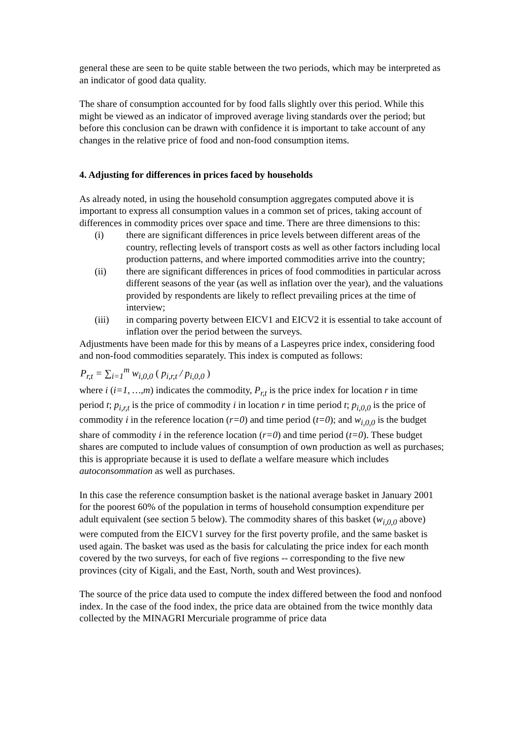general these are seen to be quite stable between the two periods, which may be interpreted as an indicator of good data quality.
The share of consumption accounted for by food falls slightly over this period. While this might be viewed as an indicator of improved average living standards over the period; but before this conclusion can be drawn with confidence it is important to take account of any changes in the relative price of food and non-food consumption items.
4. Adjusting for differences in prices faced by households
As already noted, in using the household consumption aggregates computed above it is important to express all consumption values in a common set of prices, taking account of differences in commodity prices over space and time. There are three dimensions to this:
(i) there are significant differences in price levels between different areas of the country, reflecting levels of transport costs as well as other factors including local production patterns, and where imported commodities arrive into the country;
(ii) there are significant differences in prices of food commodities in particular across different seasons of the year (as well as inflation over the year), and the valuations provided by respondents are likely to reflect prevailing prices at the time of interview;
(iii) in comparing poverty between EICV1 and EICV2 it is essential to take account of inflation over the period between the surveys.
Adjustments have been made for this by means of a Laspeyres price index, considering food and non-food commodities separately. This index is computed as follows:
P<sub>r,t</sub> = ∑<sub>i=1</sub><sup>m</sup> w<sub>i,0,0</sub> ( p<sub>i,r,t</sub> / p<sub>i,0,0</sub> )
where i (i=1, …,m) indicates the commodity, P<sub>r,t</sub> is the price index for location r in time period t; p<sub>i,r,t</sub> is the price of commodity i in location r in time period t; p<sub>i,0,0</sub> is the price of commodity i in the reference location (r=0) and time period (t=0); and w<sub>i,0,0</sub> is the budget share of commodity i in the reference location (r=0) and time period (t=0). These budget shares are computed to include values of consumption of own production as well as purchases; this is appropriate because it is used to deflate a welfare measure which includes autoconsommation as well as purchases.
In this case the reference consumption basket is the national average basket in January 2001 for the poorest 60% of the population in terms of household consumption expenditure per adult equivalent (see section 5 below). The commodity shares of this basket (w<sub>i,0,0</sub> above) were computed from the EICV1 survey for the first poverty profile, and the same basket is used again. The basket was used as the basis for calculating the price index for each month covered by the two surveys, for each of five regions -- corresponding to the five new provinces (city of Kigali, and the East, North, south and West provinces).
The source of the price data used to compute the index differed between the food and nonfood index. In the case of the food index, the price data are obtained from the twice monthly data collected by the MINAGRI Mercuriale programme of price data